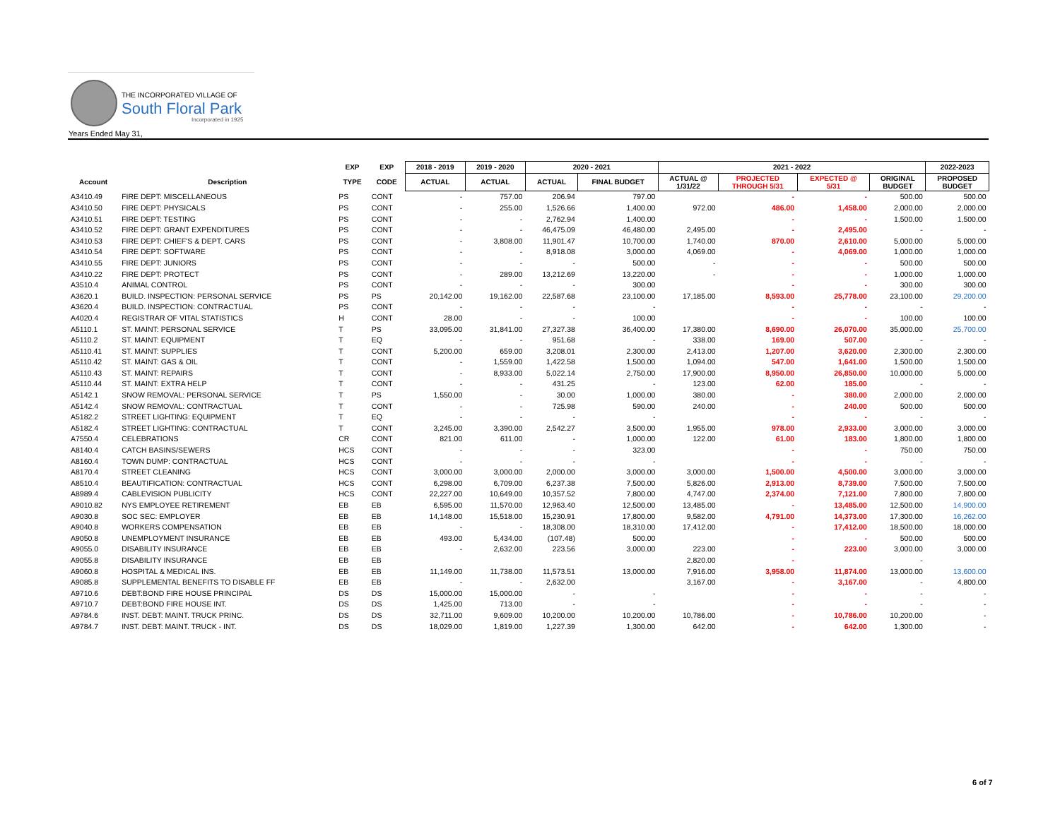THE INCORPORATED VILLAGE OF
South Floral Park
Incorporated in 1925
Years Ended May 31,
| | | EXP | EXP | 2018 - 2019 | 2019 - 2020 | 2020 - 2021 | | 2021 - 2022 | | | | 2022-2023 |
| --- | --- | --- | --- | --- | --- | --- | --- | --- | --- | --- | --- | --- |
| Account | Description | TYPE | CODE | ACTUAL | ACTUAL | ACTUAL | FINAL BUDGET | ACTUAL @ 1/31/22 | PROJECTED THROUGH 5/31 | EXPECTED @ 5/31 | ORIGINAL BUDGET | PROPOSED BUDGET |
| A3410.49 | FIRE DEPT: MISCELLANEOUS | PS | CONT | - | 757.00 | 206.94 | 797.00 | | - | - | 500.00 | 500.00 |
| A3410.50 | FIRE DEPT: PHYSICALS | PS | CONT | - | 255.00 | 1,526.66 | 1,400.00 | 972.00 | 486.00 | 1,458.00 | 2,000.00 | 2,000.00 |
| A3410.51 | FIRE DEPT: TESTING | PS | CONT | - | - | 2,762.94 | 1,400.00 | | - | - | 1,500.00 | 1,500.00 |
| A3410.52 | FIRE DEPT: GRANT EXPENDITURES | PS | CONT | - | - | 46,475.09 | 46,480.00 | 2,495.00 | - | 2,495.00 | - | - |
| A3410.53 | FIRE DEPT: CHIEF'S & DEPT. CARS | PS | CONT | - | 3,808.00 | 11,901.47 | 10,700.00 | 1,740.00 | 870.00 | 2,610.00 | 5,000.00 | 5,000.00 |
| A3410.54 | FIRE DEPT: SOFTWARE | PS | CONT | - | - | 8,918.08 | 3,000.00 | 4,069.00 | - | 4,069.00 | 1,000.00 | 1,000.00 |
| A3410.55 | FIRE DEPT: JUNIORS | PS | CONT | - | - | - | 500.00 | - | - | - | 500.00 | 500.00 |
| A3410.22 | FIRE DEPT: PROTECT | PS | CONT | - | 289.00 | 13,212.69 | 13,220.00 | - | - | - | 1,000.00 | 1,000.00 |
| A3510.4 | ANIMAL CONTROL | PS | CONT | - | - | - | 300.00 | | - | - | 300.00 | 300.00 |
| A3620.1 | BUILD. INSPECTION: PERSONAL SERVICE | PS | PS | 20,142.00 | 19,162.00 | 22,587.68 | 23,100.00 | 17,185.00 | 8,593.00 | 25,778.00 | 23,100.00 | 29,200.00 |
| A3620.4 | BUILD. INSPECTION: CONTRACTUAL | PS | CONT | - | - | - | - | | - | - | - | - |
| A4020.4 | REGISTRAR OF VITAL STATISTICS | H | CONT | 28.00 | - | - | 100.00 | | - | - | 100.00 | 100.00 |
| A5110.1 | ST. MAINT: PERSONAL SERVICE | T | PS | 33,095.00 | 31,841.00 | 27,327.38 | 36,400.00 | 17,380.00 | 8,690.00 | 26,070.00 | 35,000.00 | 25,700.00 |
| A5110.2 | ST. MAINT: EQUIPMENT | T | EQ | - | - | 951.68 | - | 338.00 | 169.00 | 507.00 | - | - |
| A5110.41 | ST. MAINT: SUPPLIES | T | CONT | 5,200.00 | 659.00 | 3,208.01 | 2,300.00 | 2,413.00 | 1,207.00 | 3,620.00 | 2,300.00 | 2,300.00 |
| A5110.42 | ST. MAINT: GAS & OIL | T | CONT | - | 1,559.00 | 1,422.58 | 1,500.00 | 1,094.00 | 547.00 | 1,641.00 | 1,500.00 | 1,500.00 |
| A5110.43 | ST. MAINT: REPAIRS | T | CONT | - | 8,933.00 | 5,022.14 | 2,750.00 | 17,900.00 | 8,950.00 | 26,850.00 | 10,000.00 | 5,000.00 |
| A5110.44 | ST. MAINT: EXTRA HELP | T | CONT | - | - | 431.25 | - | 123.00 | 62.00 | 185.00 | - | - |
| A5142.1 | SNOW REMOVAL: PERSONAL SERVICE | T | PS | 1,550.00 | - | 30.00 | 1,000.00 | 380.00 | - | 380.00 | 2,000.00 | 2,000.00 |
| A5142.4 | SNOW REMOVAL: CONTRACTUAL | T | CONT | - | - | 725.98 | 590.00 | 240.00 | - | 240.00 | 500.00 | 500.00 |
| A5182.2 | STREET LIGHTING: EQUIPMENT | T | EQ | - | - | - | - | | - | - | - | - |
| A5182.4 | STREET LIGHTING: CONTRACTUAL | T | CONT | 3,245.00 | 3,390.00 | 2,542.27 | 3,500.00 | 1,955.00 | 978.00 | 2,933.00 | 3,000.00 | 3,000.00 |
| A7550.4 | CELEBRATIONS | CR | CONT | 821.00 | 611.00 | - | 1,000.00 | 122.00 | 61.00 | 183.00 | 1,800.00 | 1,800.00 |
| A8140.4 | CATCH BASINS/SEWERS | HCS | CONT | - | - | - | 323.00 | | - | - | 750.00 | 750.00 |
| A8160.4 | TOWN DUMP: CONTRACTUAL | HCS | CONT | - | - | - | - | | - | - | - | - |
| A8170.4 | STREET CLEANING | HCS | CONT | 3,000.00 | 3,000.00 | 2,000.00 | 3,000.00 | 3,000.00 | 1,500.00 | 4,500.00 | 3,000.00 | 3,000.00 |
| A8510.4 | BEAUTIFICATION: CONTRACTUAL | HCS | CONT | 6,298.00 | 6,709.00 | 6,237.38 | 7,500.00 | 5,826.00 | 2,913.00 | 8,739.00 | 7,500.00 | 7,500.00 |
| A8989.4 | CABLEVISION PUBLICITY | HCS | CONT | 22,227.00 | 10,649.00 | 10,357.52 | 7,800.00 | 4,747.00 | 2,374.00 | 7,121.00 | 7,800.00 | 7,800.00 |
| A9010.82 | NYS EMPLOYEE RETIREMENT | EB | EB | 6,595.00 | 11,570.00 | 12,963.40 | 12,500.00 | 13,485.00 | - | 13,485.00 | 12,500.00 | 14,900.00 |
| A9030.8 | SOC SEC: EMPLOYER | EB | EB | 14,148.00 | 15,518.00 | 15,230.91 | 17,800.00 | 9,582.00 | 4,791.00 | 14,373.00 | 17,300.00 | 16,262.00 |
| A9040.8 | WORKERS COMPENSATION | EB | EB | - | - | 18,308.00 | 18,310.00 | 17,412.00 | - | 17,412.00 | 18,500.00 | 18,000.00 |
| A9050.8 | UNEMPLOYMENT INSURANCE | EB | EB | 493.00 | 5,434.00 | (107.48) | 500.00 | | - | - | 500.00 | 500.00 |
| A9055.0 | DISABILITY INSURANCE | EB | EB | - | 2,632.00 | 223.56 | 3,000.00 | 223.00 | - | 223.00 | 3,000.00 | 3,000.00 |
| A9055.8 | DISABILITY INSURANCE | EB | EB | | | | | 2,820.00 | - | | - | |
| A9060.8 | HOSPITAL & MEDICAL INS. | EB | EB | 11,149.00 | 11,738.00 | 11,573.51 | 13,000.00 | 7,916.00 | 3,958.00 | 11,874.00 | 13,000.00 | 13,600.00 |
| A9085.8 | SUPPLEMENTAL BENEFITS TO DISABLE FF | EB | EB | - | - | 2,632.00 | | 3,167.00 | - | 3,167.00 | - | 4,800.00 |
| A9710.6 | DEBT:BOND FIRE HOUSE PRINCIPAL | DS | DS | 15,000.00 | 15,000.00 | - | - | | - | - | - | - |
| A9710.7 | DEBT:BOND FIRE HOUSE INT. | DS | DS | 1,425.00 | 713.00 | - | - | | - | - | - | - |
| A9784.6 | INST. DEBT: MAINT. TRUCK PRINC. | DS | DS | 32,711.00 | 9,609.00 | 10,200.00 | 10,200.00 | 10,786.00 | - | 10,786.00 | 10,200.00 | - |
| A9784.7 | INST. DEBT: MAINT. TRUCK - INT. | DS | DS | 18,029.00 | 1,819.00 | 1,227.39 | 1,300.00 | 642.00 | - | 642.00 | 1,300.00 | - |
6 of 7